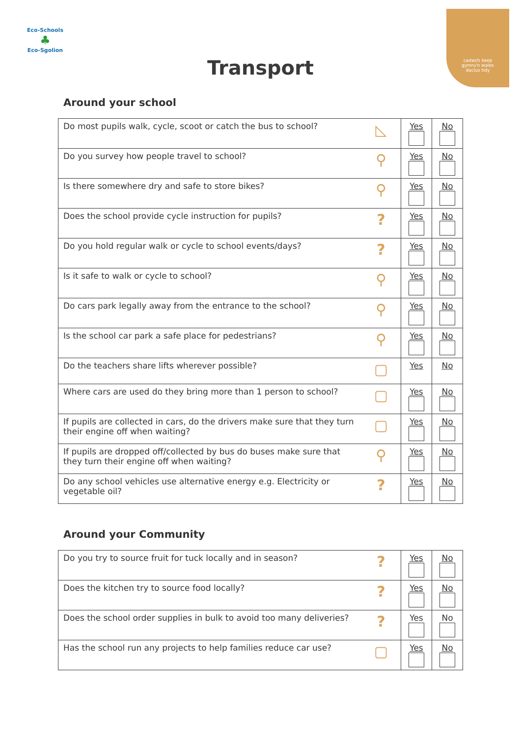Eco-Schools
♣
Eco-Sgolion
cadwch keep
gymru'n wales
daclus tidy
Transport
Around your school
| Do most pupils walk, cycle, scoot or catch the bus to school? | ◺ | Yes | No |
| Do you survey how people travel to school? | ⚲ | Yes | No |
| Is there somewhere dry and safe to store bikes? | ⚲ | Yes | No |
| Does the school provide cycle instruction for pupils? | ? | Yes | No |
| Do you hold regular walk or cycle to school events/days? | ? | Yes | No |
| Is it safe to walk or cycle to school? | ⚲ | Yes | No |
| Do cars park legally away from the entrance to the school? | ⚲ | Yes | No |
| Is the school car park a safe place for pedestrians? | ⚲ | Yes | No |
| Do the teachers share lifts wherever possible? | ▢ | Yes | No |
| Where cars are used do they bring more than 1 person to school? | ▢ | Yes | No |
| If pupils are collected in cars, do the drivers make sure that they turn their engine off when waiting? | ▢ | Yes | No |
| If pupils are dropped off/collected by bus do buses make sure that they turn their engine off when waiting? | ⚲ | Yes | No |
| Do any school vehicles use alternative energy e.g. Electricity or vegetable oil? | ? | Yes | No |
Around your Community
| Do you try to source fruit for tuck locally and in season? | ? | Yes | No |
| Does the kitchen try to source food locally? | ? | Yes | No |
| Does the school order supplies in bulk to avoid too many deliveries? | ? | Yes | No |
| Has the school run any projects to help families reduce car use? | ▢ | Yes | No |